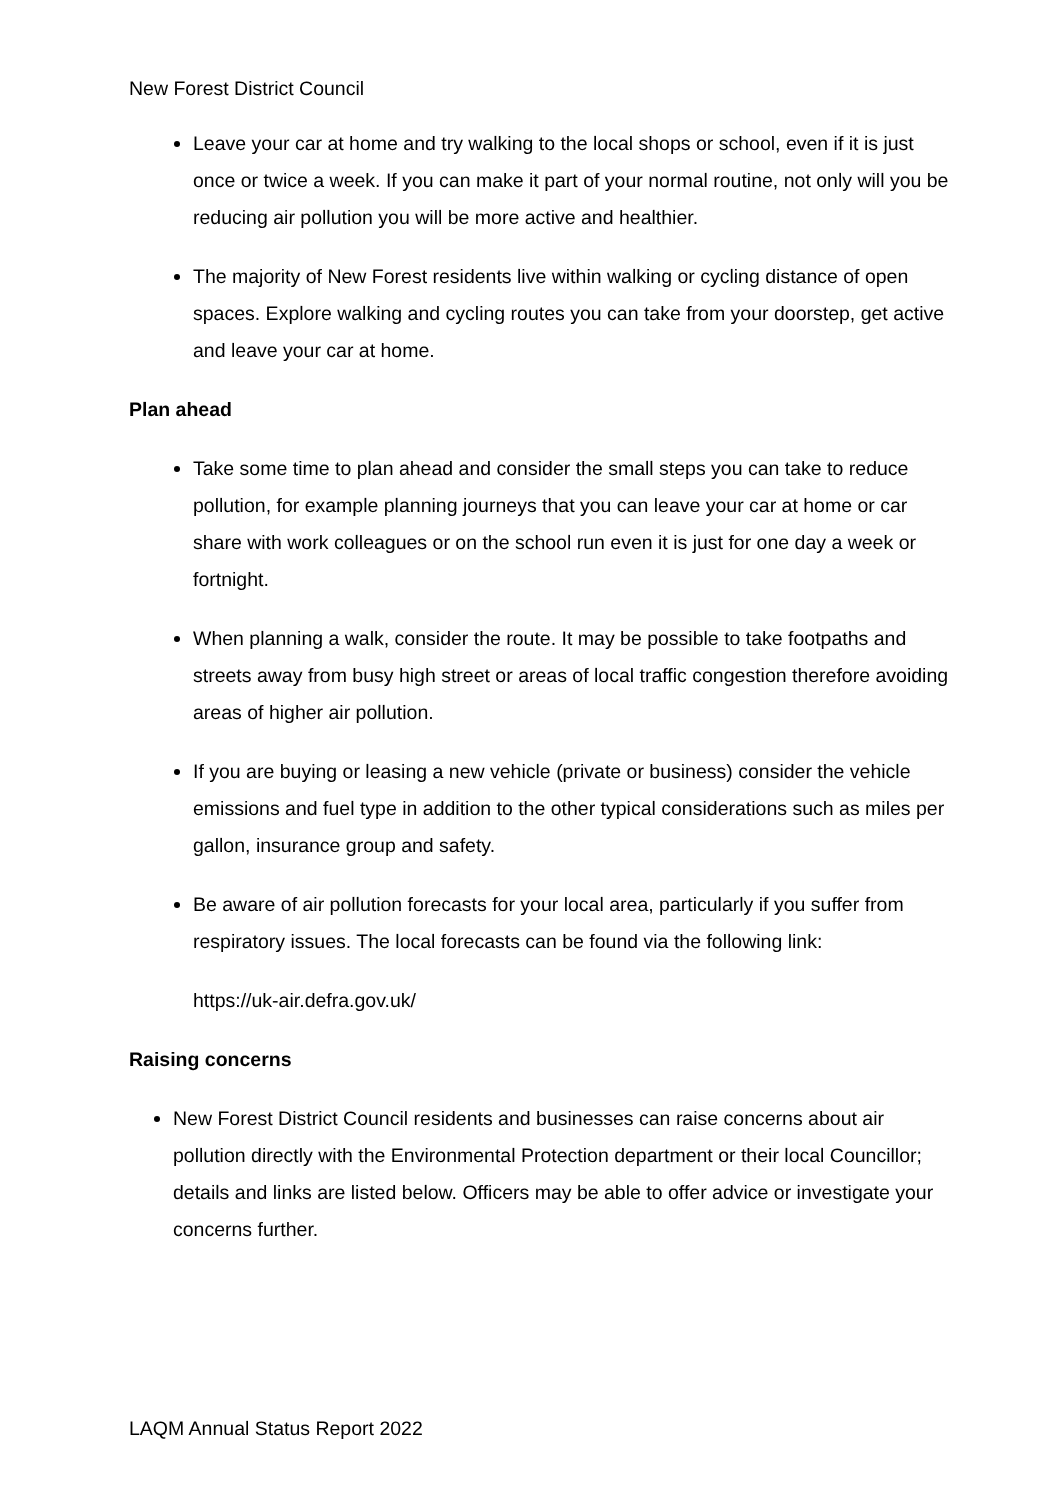New Forest District Council
Leave your car at home and try walking to the local shops or school, even if it is just once or twice a week. If you can make it part of your normal routine, not only will you be reducing air pollution you will be more active and healthier.
The majority of New Forest residents live within walking or cycling distance of open spaces. Explore walking and cycling routes you can take from your doorstep, get active and leave your car at home.
Plan ahead
Take some time to plan ahead and consider the small steps you can take to reduce pollution, for example planning journeys that you can leave your car at home or car share with work colleagues or on the school run even it is just for one day a week or fortnight.
When planning a walk, consider the route. It may be possible to take footpaths and streets away from busy high street or areas of local traffic congestion therefore avoiding areas of higher air pollution.
If you are buying or leasing a new vehicle (private or business) consider the vehicle emissions and fuel type in addition to the other typical considerations such as miles per gallon, insurance group and safety.
Be aware of air pollution forecasts for your local area, particularly if you suffer from respiratory issues. The local forecasts can be found via the following link:
https://uk-air.defra.gov.uk/
Raising concerns
New Forest District Council residents and businesses can raise concerns about air pollution directly with the Environmental Protection department or their local Councillor; details and links are listed below. Officers may be able to offer advice or investigate your concerns further.
LAQM Annual Status Report 2022